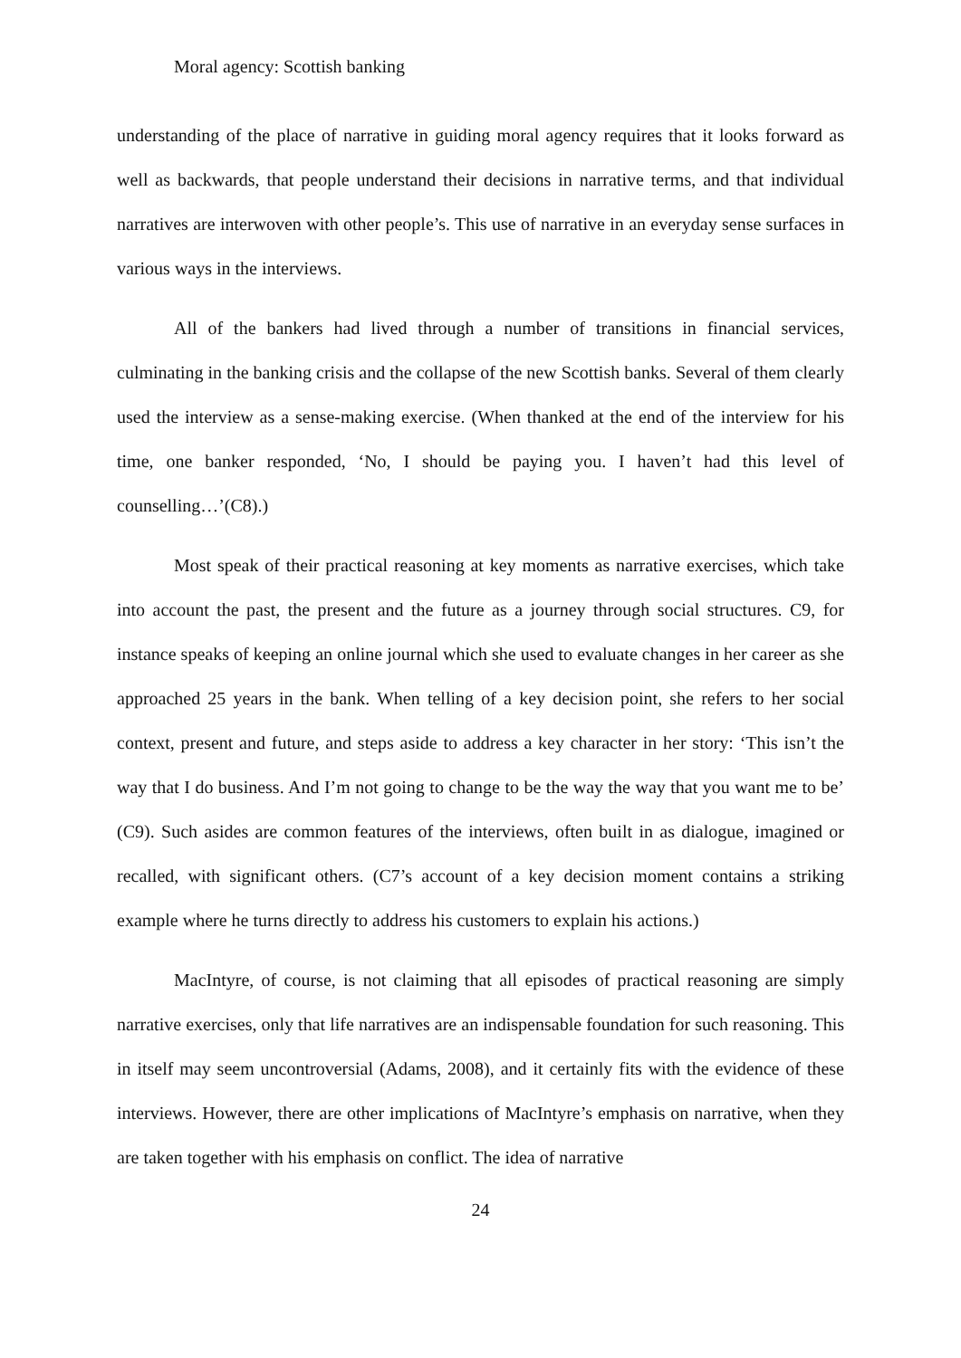Moral agency: Scottish banking
understanding of the place of narrative in guiding moral agency requires that it looks forward as well as backwards, that people understand their decisions in narrative terms, and that individual narratives are interwoven with other people’s. This use of narrative in an everyday sense surfaces in various ways in the interviews.
All of the bankers had lived through a number of transitions in financial services, culminating in the banking crisis and the collapse of the new Scottish banks. Several of them clearly used the interview as a sense-making exercise. (When thanked at the end of the interview for his time, one banker responded, ‘No, I should be paying you. I haven’t had this level of counselling…’(C8).)
Most speak of their practical reasoning at key moments as narrative exercises, which take into account the past, the present and the future as a journey through social structures. C9, for instance speaks of keeping an online journal which she used to evaluate changes in her career as she approached 25 years in the bank. When telling of a key decision point, she refers to her social context, present and future, and steps aside to address a key character in her story: ‘This isn’t the way that I do business. And I’m not going to change to be the way the way that you want me to be’ (C9). Such asides are common features of the interviews, often built in as dialogue, imagined or recalled, with significant others. (C7’s account of a key decision moment contains a striking example where he turns directly to address his customers to explain his actions.)
MacIntyre, of course, is not claiming that all episodes of practical reasoning are simply narrative exercises, only that life narratives are an indispensable foundation for such reasoning. This in itself may seem uncontroversial (Adams, 2008), and it certainly fits with the evidence of these interviews. However, there are other implications of MacIntyre’s emphasis on narrative, when they are taken together with his emphasis on conflict. The idea of narrative
24